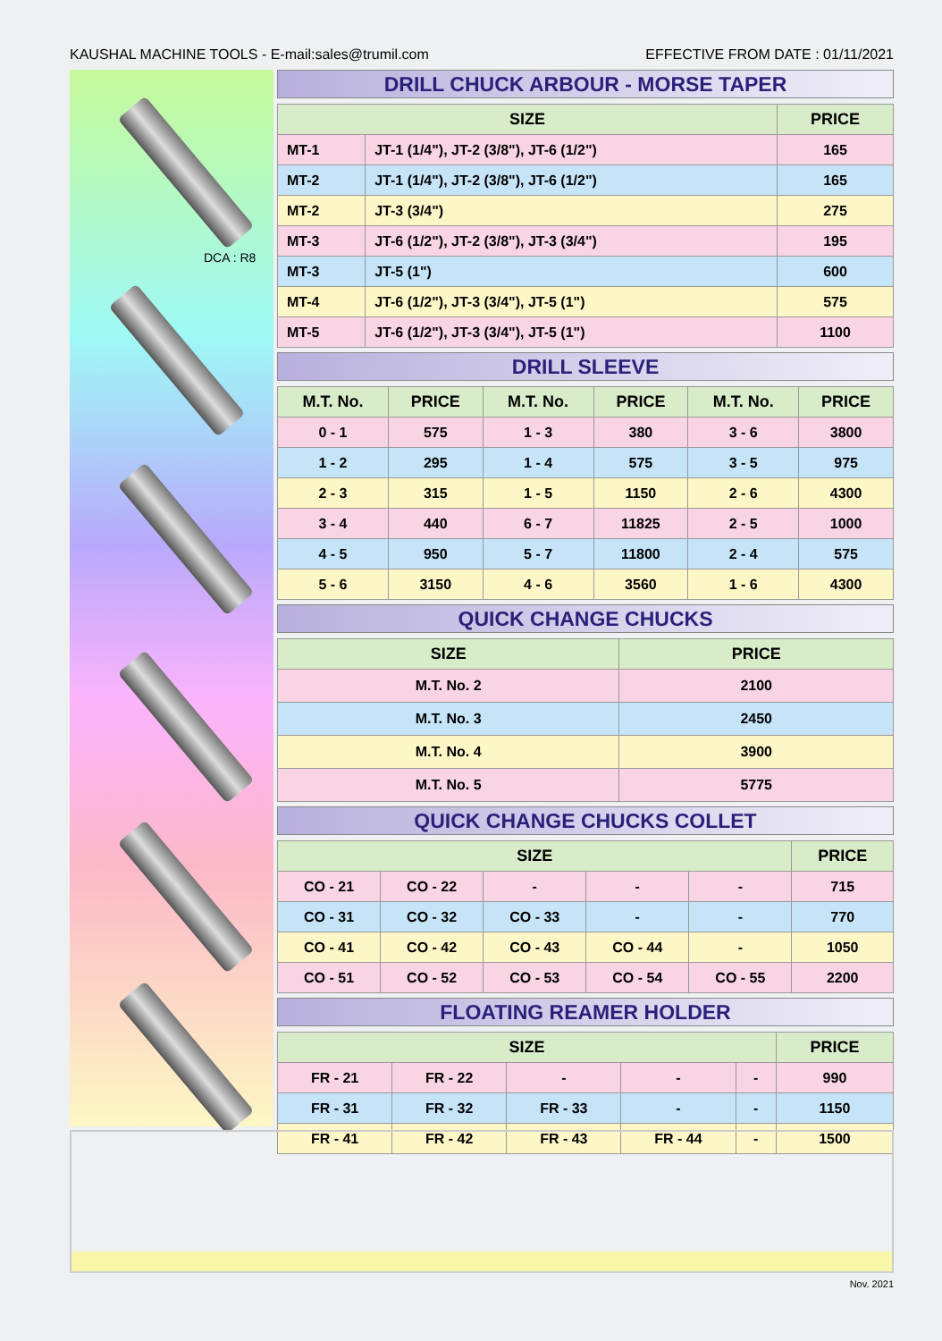KAUSHAL MACHINE TOOLS - E-mail:sales@trumil.com EFFECTIVE FROM DATE : 01/11/2021
DCA : R8
DRILL CHUCK ARBOUR - MORSE TAPER
| SIZE | | PRICE |
| --- | --- | --- |
| MT-1 | JT-1 (1/4"), JT-2 (3/8"), JT-6 (1/2") | 165 |
| MT-2 | JT-1 (1/4"), JT-2 (3/8"), JT-6 (1/2") | 165 |
| MT-2 | JT-3 (3/4") | 275 |
| MT-3 | JT-6 (1/2"), JT-2 (3/8"), JT-3 (3/4") | 195 |
| MT-3 | JT-5 (1") | 600 |
| MT-4 | JT-6 (1/2"), JT-3 (3/4"), JT-5 (1") | 575 |
| MT-5 | JT-6 (1/2"), JT-3 (3/4"), JT-5 (1") | 1100 |
DRILL SLEEVE
| M.T. No. | PRICE | M.T. No. | PRICE | M.T. No. | PRICE |
| --- | --- | --- | --- | --- | --- |
| 0 - 1 | 575 | 1 - 3 | 380 | 3 - 6 | 3800 |
| 1 - 2 | 295 | 1 - 4 | 575 | 3 - 5 | 975 |
| 2 - 3 | 315 | 1 - 5 | 1150 | 2 - 6 | 4300 |
| 3 - 4 | 440 | 6 - 7 | 11825 | 2 - 5 | 1000 |
| 4 - 5 | 950 | 5 - 7 | 11800 | 2 - 4 | 575 |
| 5 - 6 | 3150 | 4 - 6 | 3560 | 1 - 6 | 4300 |
QUICK CHANGE CHUCKS
| SIZE | PRICE |
| --- | --- |
| M.T. No. 2 | 2100 |
| M.T. No. 3 | 2450 |
| M.T. No. 4 | 3900 |
| M.T. No. 5 | 5775 |
QUICK CHANGE CHUCKS COLLET
| SIZE | | | | | PRICE |
| --- | --- | --- | --- | --- | --- |
| CO - 21 | CO - 22 | - | - | - | 715 |
| CO - 31 | CO - 32 | CO - 33 | - | - | 770 |
| CO - 41 | CO - 42 | CO - 43 | CO - 44 | - | 1050 |
| CO - 51 | CO - 52 | CO - 53 | CO - 54 | CO - 55 | 2200 |
FLOATING REAMER HOLDER
| SIZE | | | | | PRICE |
| --- | --- | --- | --- | --- | --- |
| FR - 21 | FR - 22 | - | - | - | 990 |
| FR - 31 | FR - 32 | FR - 33 | - | - | 1150 |
| FR - 41 | FR - 42 | FR - 43 | FR - 44 | - | 1500 |
Nov. 2021